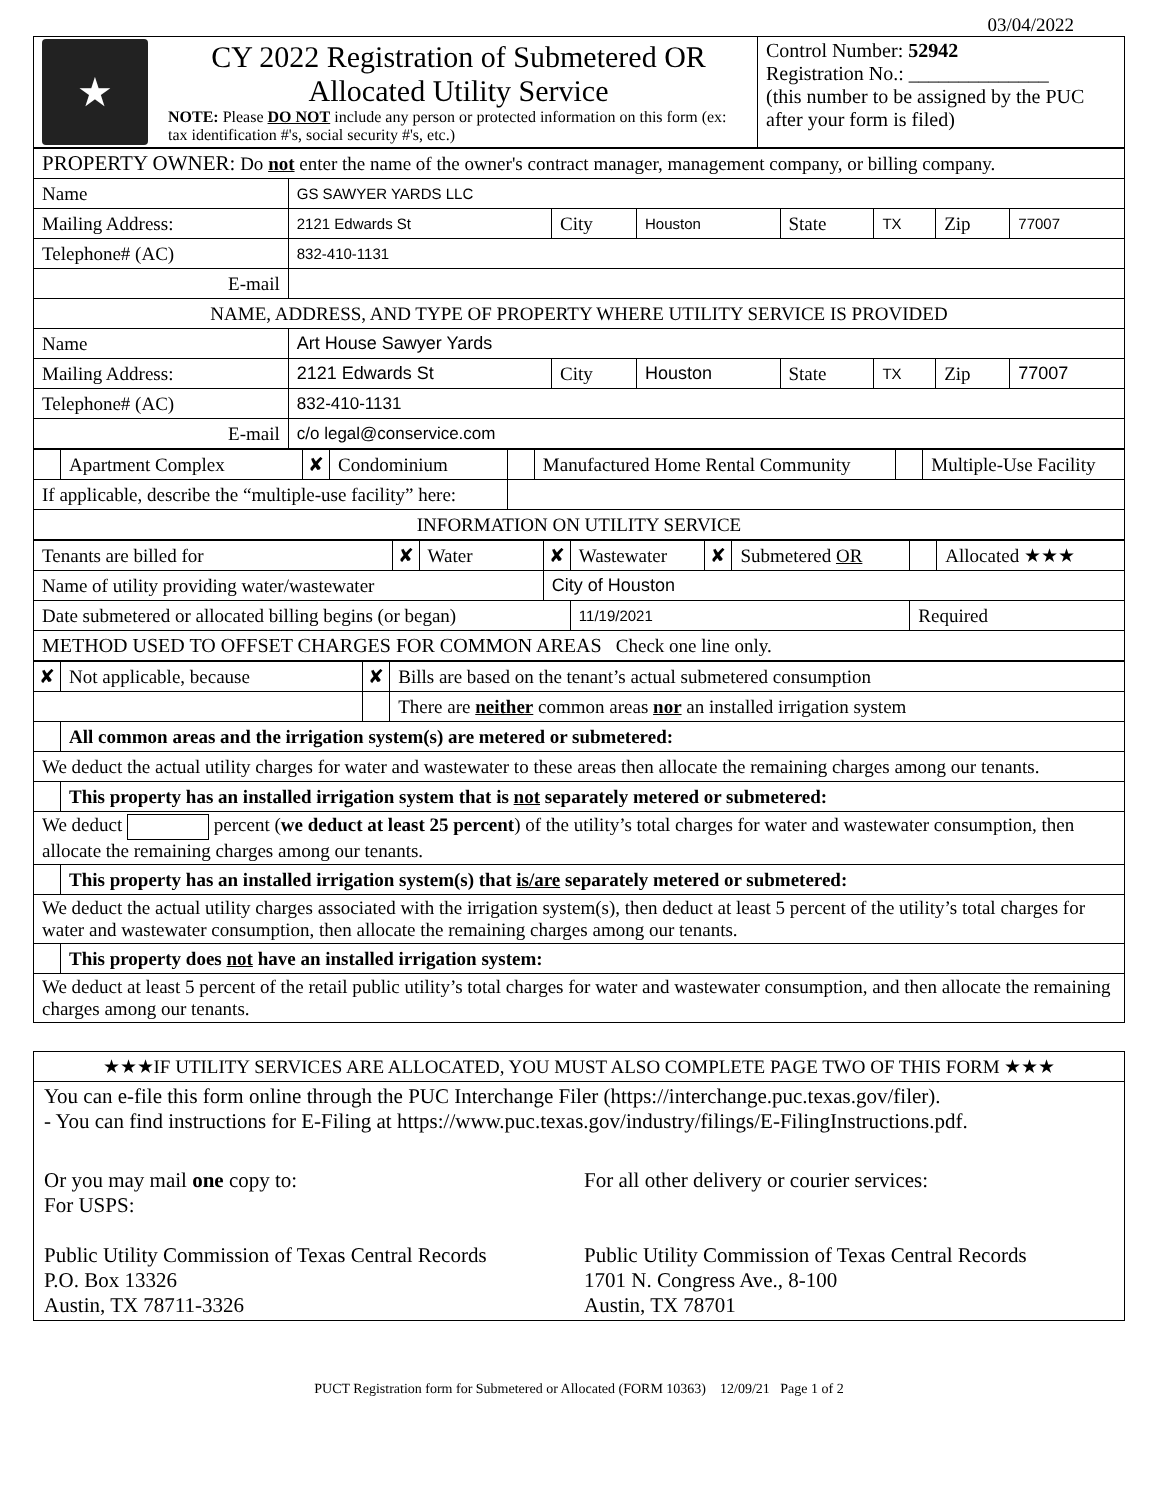03/04/2022
| ★ | CY 2022 Registration of Submetered OR Allocated Utility Service NOTE: Please DO NOT include any person or protected information on this form (ex: tax identification #'s, social security #'s, etc.) | Control Number: 52942 Registration No.: ______________ (this number to be assigned by the PUC after your form is filed) |
| PROPERTY OWNER: Do not enter the name of the owner's contract manager, management company, or billing company. | | | | | | | |
| Name | GS SAWYER YARDS LLC | | | | | | |
| Mailing Address: | 2121 Edwards St | City | Houston | State | TX | Zip | 77007 |
| Telephone# (AC) | 832-410-1131 | | | | | | |
| E-mail | | | | | | | |
| NAME, ADDRESS, AND TYPE OF PROPERTY WHERE UTILITY SERVICE IS PROVIDED | | | | | | | |
| Name | Art House Sawyer Yards | | | | | | |
| Mailing Address: | 2121 Edwards St | City | Houston | State | TX | Zip | 77007 |
| Telephone# (AC) | 832-410-1131 | | | | | | |
| E-mail | c/o legal@conservice.com | | | | | | |
| | Apartment Complex | ✘ | Condominium | | Manufactured Home Rental Community | | Multiple-Use Facility |
| If applicable, describe the “multiple-use facility” here: | | | | | | | |
| INFORMATION ON UTILITY SERVICE | | | | | | | |
| Tenants are billed for | ✘ | Water | ✘ | Wastewater | ✘ | Submetered OR | | Allocated ★★★ |
| Name of utility providing water/wastewater | | | City of Houston | | | | | |
| Date submetered or allocated billing begins (or began) | | | | 11/19/2021 | | | Required | |
| METHOD USED TO OFFSET CHARGES FOR COMMON AREAS Check one line only. | | | | | | | | |
| ✘ | Not applicable, because | ✘ | Bills are based on the tenant’s actual submetered consumption |
| | | | There are neither common areas nor an installed irrigation system |
| | All common areas and the irrigation system(s) are metered or submetered: | | |
| We deduct the actual utility charges for water and wastewater to these areas then allocate the remaining charges among our tenants. | | | |
| | This property has an installed irrigation system that is not separately metered or submetered: | | |
| We deduct percent ( we deduct at least 25 percent ) of the utility’s total charges for water and wastewater consumption, then allocate the remaining charges among our tenants. | | | |
| | This property has an installed irrigation system(s) that is/are separately metered or submetered: | | |
| We deduct the actual utility charges associated with the irrigation system(s), then deduct at least 5 percent of the utility’s total charges for water and wastewater consumption, then allocate the remaining charges among our tenants. | | | |
| | This property does not have an installed irrigation system: | | |
| We deduct at least 5 percent of the retail public utility’s total charges for water and wastewater consumption, and then allocate the remaining charges among our tenants. | | | |
★★★IF UTILITY SERVICES ARE ALLOCATED, YOU MUST ALSO COMPLETE PAGE TWO OF THIS FORM ★★★
You can e-file this form online through the PUC Interchange Filer (https://interchange.puc.texas.gov/filer).
- You can find instructions for E-Filing at https://www.puc.texas.gov/industry/filings/E-FilingInstructions.pdf.
Or you may mail one copy to:
For USPS:
Public Utility Commission of Texas Central Records
P.O. Box 13326
Austin, TX 78711-3326
For all other delivery or courier services:
Public Utility Commission of Texas Central Records
1701 N. Congress Ave., 8-100
Austin, TX 78701
PUCT Registration form for Submetered or Allocated (FORM 10363) 12/09/21 Page 1 of 2